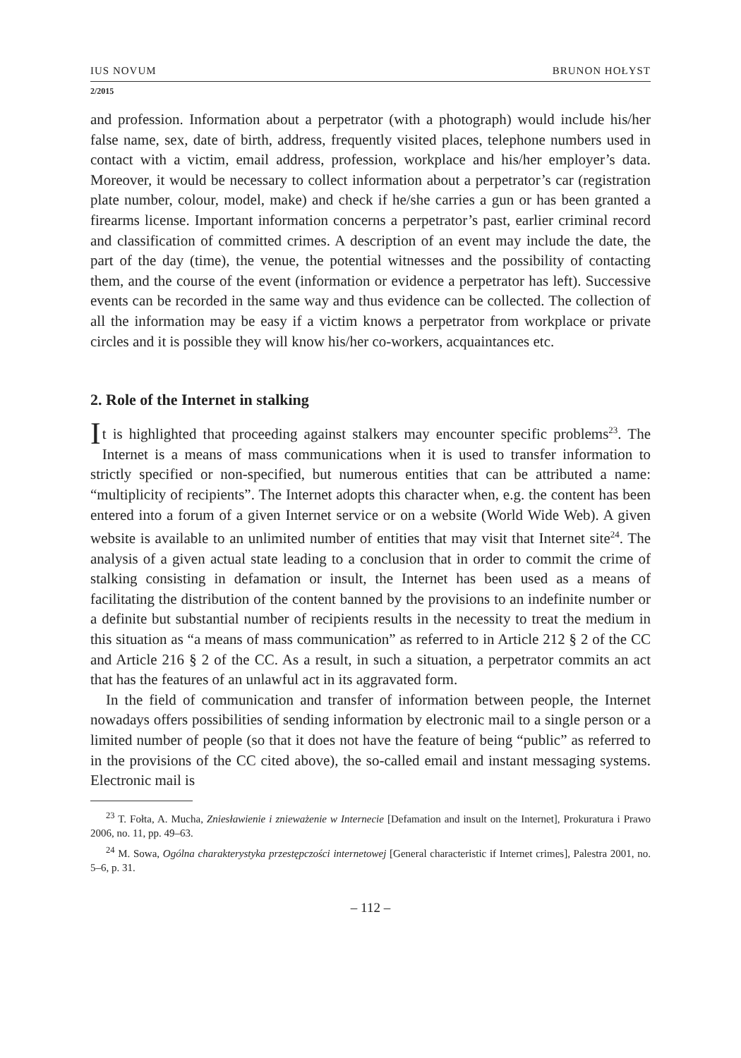IUS NOVUM BRUNON HOŁYST
2/2015
and profession. Information about a perpetrator (with a photograph) would include his/her false name, sex, date of birth, address, frequently visited places, telephone numbers used in contact with a victim, email address, profession, workplace and his/her employer’s data. Moreover, it would be necessary to collect information about a perpetrator’s car (registration plate number, colour, model, make) and check if he/she carries a gun or has been granted a firearms license. Important information concerns a perpetrator’s past, earlier criminal record and classification of committed crimes. A description of an event may include the date, the part of the day (time), the venue, the potential witnesses and the possibility of contacting them, and the course of the event (information or evidence a perpetrator has left). Successive events can be recorded in the same way and thus evidence can be collected. The collection of all the information may be easy if a victim knows a perpetrator from workplace or private circles and it is possible they will know his/her co-workers, acquaintances etc.
2. Role of the Internet in stalking
It is highlighted that proceeding against stalkers may encounter specific problems<sup>23</sup>. The Internet is a means of mass communications when it is used to transfer information to strictly specified or non-specified, but numerous entities that can be attributed a name: “multiplicity of recipients”. The Internet adopts this character when, e.g. the content has been entered into a forum of a given Internet service or on a website (World Wide Web). A given website is available to an unlimited number of entities that may visit that Internet site<sup>24</sup>. The analysis of a given actual state leading to a conclusion that in order to commit the crime of stalking consisting in defamation or insult, the Internet has been used as a means of facilitating the distribution of the content banned by the provisions to an indefinite number or a definite but substantial number of recipients results in the necessity to treat the medium in this situation as “a means of mass communication” as referred to in Article 212 § 2 of the CC and Article 216 § 2 of the CC. As a result, in such a situation, a perpetrator commits an act that has the features of an unlawful act in its aggravated form.
In the field of communication and transfer of information between people, the Internet nowadays offers possibilities of sending information by electronic mail to a single person or a limited number of people (so that it does not have the feature of being “public” as referred to in the provisions of the CC cited above), the so-called email and instant messaging systems. Electronic mail is
<sup>23</sup> T. Fołta, A. Mucha, Zniesławienie i znieważenie w Internecie [Defamation and insult on the Internet], Prokuratura i Prawo 2006, no. 11, pp. 49–63.
<sup>24</sup> M. Sowa, Ogólna charakterystyka przestępczości internetowej [General characteristic if Internet crimes], Palestra 2001, no. 5–6, p. 31.
– 112 –